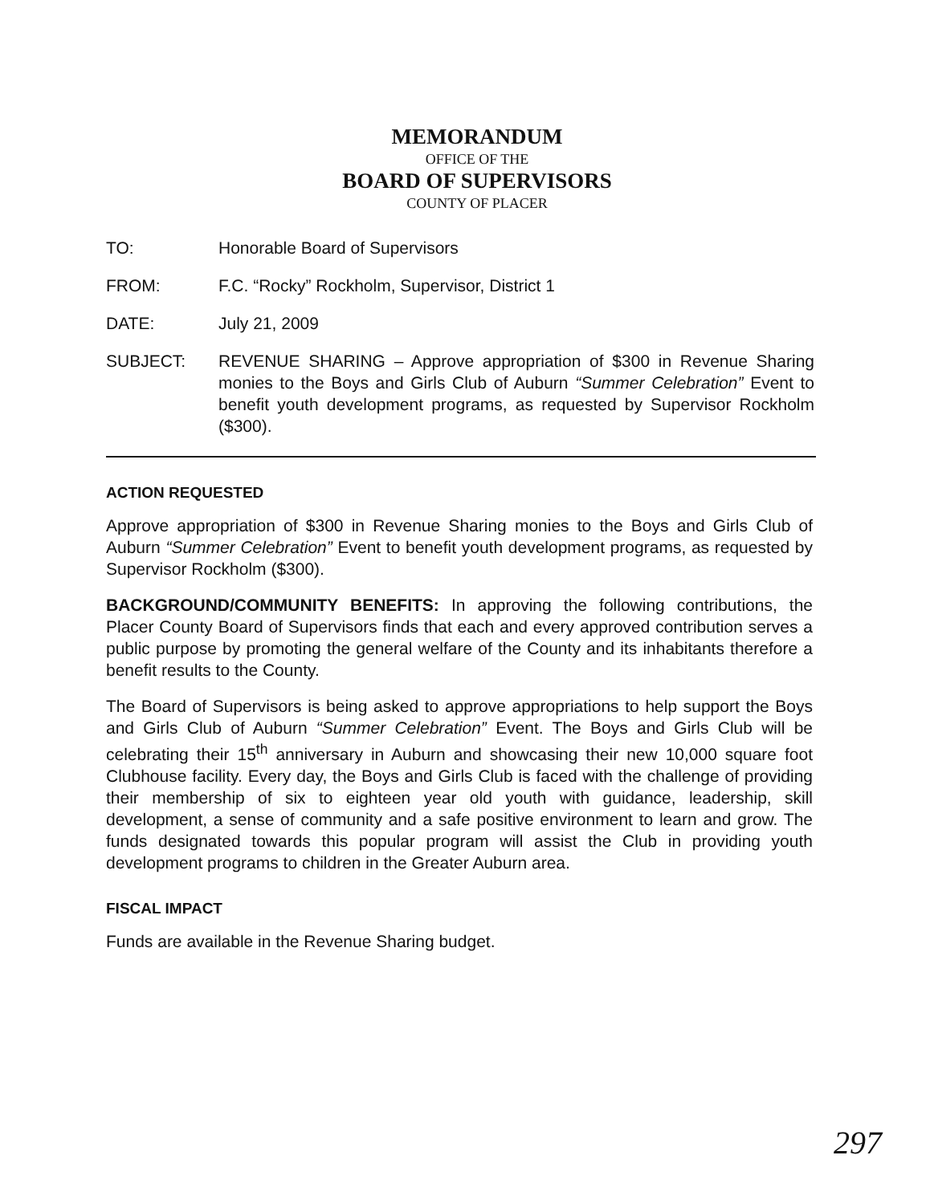MEMORANDUM
OFFICE OF THE
BOARD OF SUPERVISORS
COUNTY OF PLACER
TO: Honorable Board of Supervisors
FROM: F.C. “Rocky” Rockholm, Supervisor, District 1
DATE: July 21, 2009
SUBJECT: REVENUE SHARING – Approve appropriation of $300 in Revenue Sharing monies to the Boys and Girls Club of Auburn “Summer Celebration” Event to benefit youth development programs, as requested by Supervisor Rockholm ($300).
ACTION REQUESTED
Approve appropriation of $300 in Revenue Sharing monies to the Boys and Girls Club of Auburn “Summer Celebration” Event to benefit youth development programs, as requested by Supervisor Rockholm ($300).
BACKGROUND/COMMUNITY BENEFITS: In approving the following contributions, the Placer County Board of Supervisors finds that each and every approved contribution serves a public purpose by promoting the general welfare of the County and its inhabitants therefore a benefit results to the County.
The Board of Supervisors is being asked to approve appropriations to help support the Boys and Girls Club of Auburn “Summer Celebration” Event. The Boys and Girls Club will be celebrating their 15<sup>th</sup> anniversary in Auburn and showcasing their new 10,000 square foot Clubhouse facility. Every day, the Boys and Girls Club is faced with the challenge of providing their membership of six to eighteen year old youth with guidance, leadership, skill development, a sense of community and a safe positive environment to learn and grow. The funds designated towards this popular program will assist the Club in providing youth development programs to children in the Greater Auburn area.
FISCAL IMPACT
Funds are available in the Revenue Sharing budget.
297